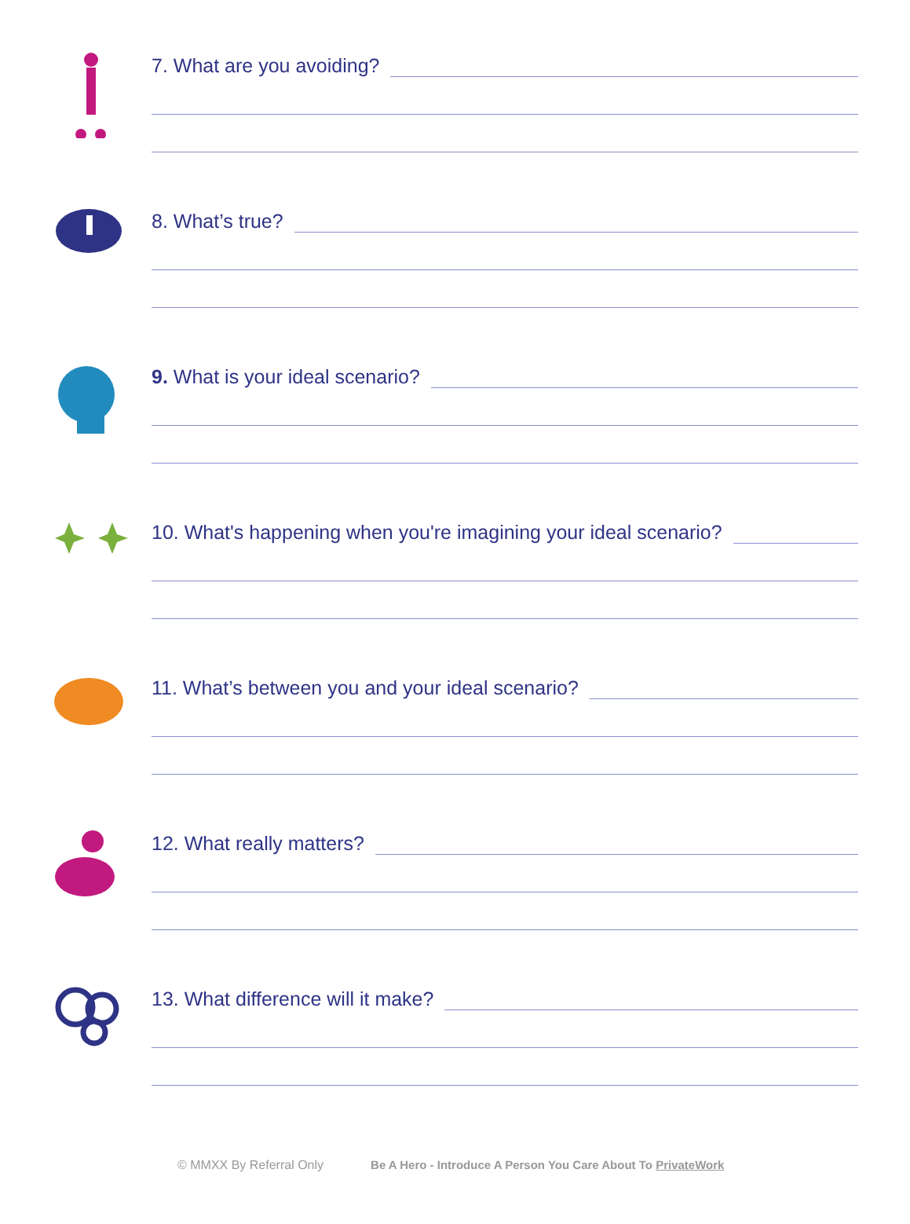7. What are you avoiding?
8. What’s true?
9. What is your ideal scenario?
10. What's happening when you're imagining your ideal scenario?
11. What’s between you and your ideal scenario?
12. What really matters?
13. What difference will it make?
© MMXX By Referral Only Be A Hero - Introduce A Person You Care About To PrivateWork